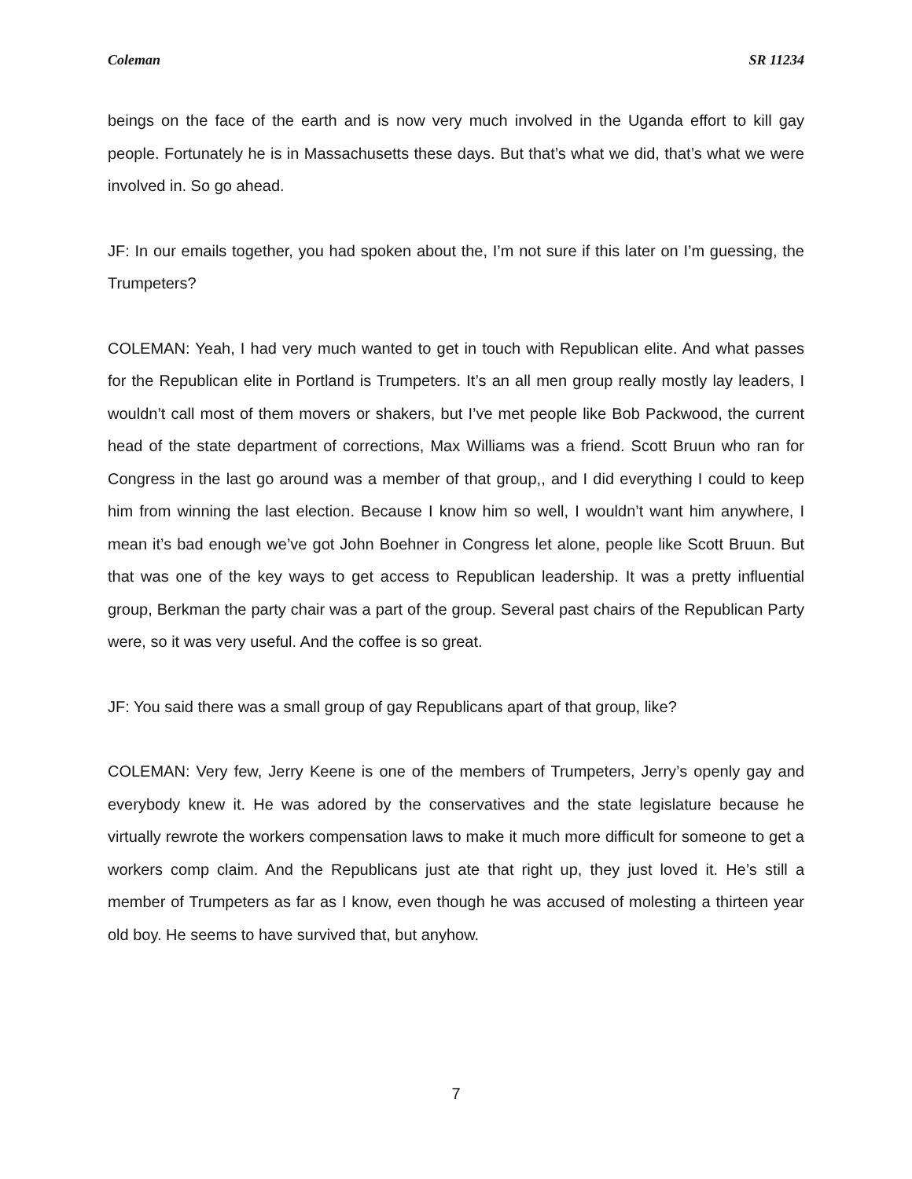Coleman SR 11234
beings on the face of the earth and is now very much involved in the Uganda effort to kill gay people. Fortunately he is in Massachusetts these days. But that’s what we did, that’s what we were involved in. So go ahead.
JF: In our emails together, you had spoken about the, I’m not sure if this later on I’m guessing, the Trumpeters?
COLEMAN: Yeah, I had very much wanted to get in touch with Republican elite. And what passes for the Republican elite in Portland is Trumpeters. It’s an all men group really mostly lay leaders, I wouldn’t call most of them movers or shakers, but I’ve met people like Bob Packwood, the current head of the state department of corrections, Max Williams was a friend. Scott Bruun who ran for Congress in the last go around was a member of that group,, and I did everything I could to keep him from winning the last election. Because I know him so well, I wouldn’t want him anywhere, I mean it’s bad enough we’ve got John Boehner in Congress let alone, people like Scott Bruun. But that was one of the key ways to get access to Republican leadership. It was a pretty influential group, Berkman the party chair was a part of the group. Several past chairs of the Republican Party were, so it was very useful. And the coffee is so great.
JF: You said there was a small group of gay Republicans apart of that group, like?
COLEMAN: Very few, Jerry Keene is one of the members of Trumpeters, Jerry’s openly gay and everybody knew it. He was adored by the conservatives and the state legislature because he virtually rewrote the workers compensation laws to make it much more difficult for someone to get a workers comp claim. And the Republicans just ate that right up, they just loved it. He’s still a member of Trumpeters as far as I know, even though he was accused of molesting a thirteen year old boy. He seems to have survived that, but anyhow.
7